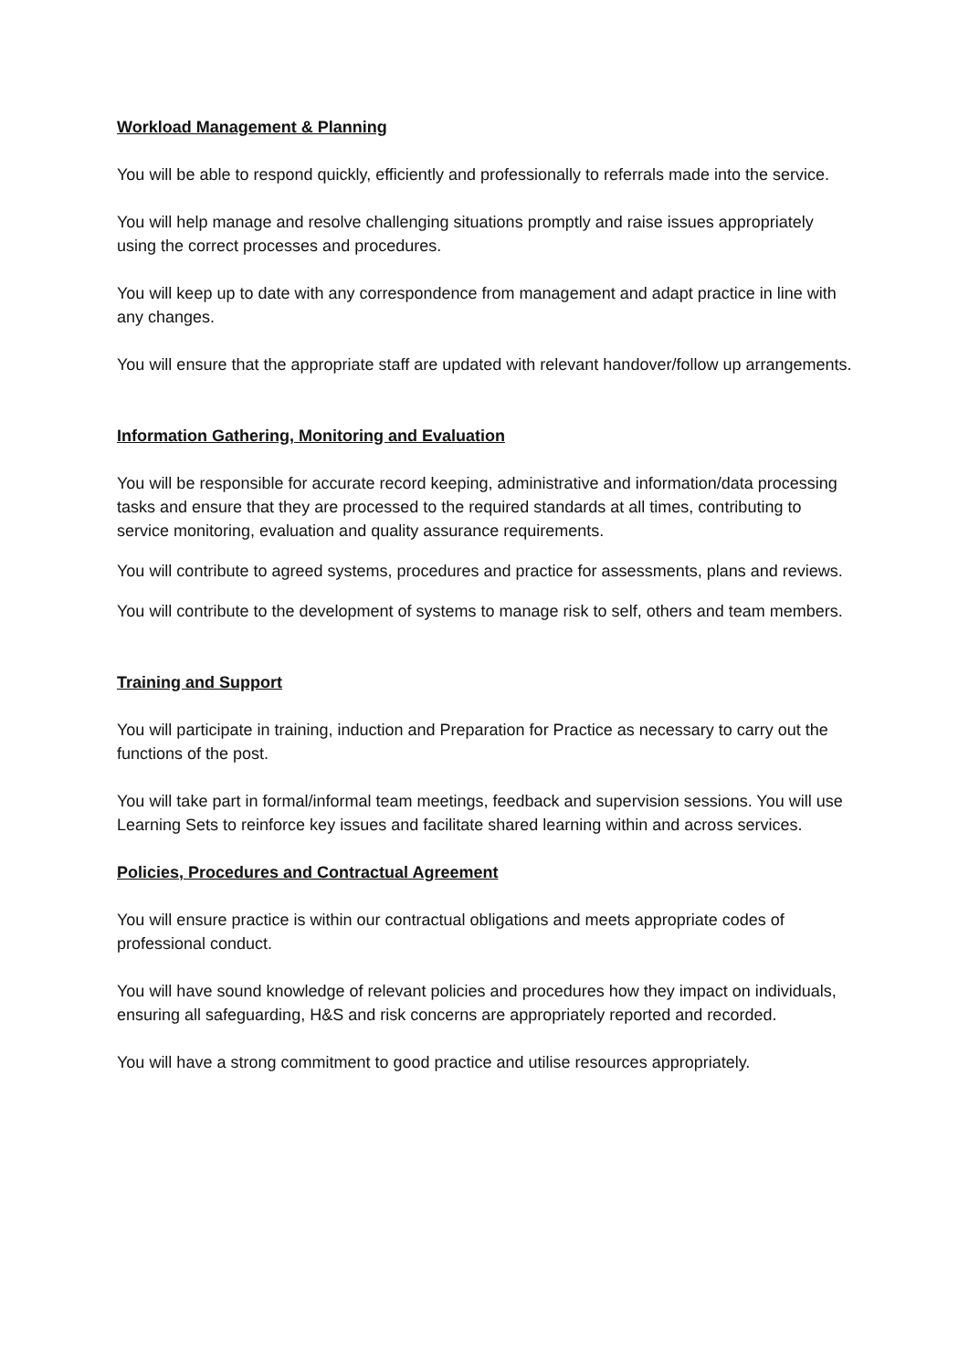Workload Management & Planning
You will be able to respond quickly, efficiently and professionally to referrals made into the service.
You will help manage and resolve challenging situations promptly and raise issues appropriately using the correct processes and procedures.
You will keep up to date with any correspondence from management and adapt practice in line with any changes.
You will ensure that the appropriate staff are updated with relevant handover/follow up arrangements.
Information Gathering, Monitoring and Evaluation
You will be responsible for accurate record keeping, administrative and information/data processing tasks and ensure that they are processed to the required standards at all times, contributing to service monitoring, evaluation and quality assurance requirements.
You will contribute to agreed systems, procedures and practice for assessments, plans and reviews.
You will contribute to the development of systems to manage risk to self, others and team members.
Training and Support
You will participate in training, induction and Preparation for Practice as necessary to carry out the functions of the post.
You will take part in formal/informal team meetings, feedback and supervision sessions. You will use Learning Sets to reinforce key issues and facilitate shared learning within and across services.
Policies, Procedures and Contractual Agreement
You will ensure practice is within our contractual obligations and meets appropriate codes of professional conduct.
You will have sound knowledge of relevant policies and procedures how they impact on individuals, ensuring all safeguarding, H&S and risk concerns are appropriately reported and recorded.
You will have a strong commitment to good practice and utilise resources appropriately.